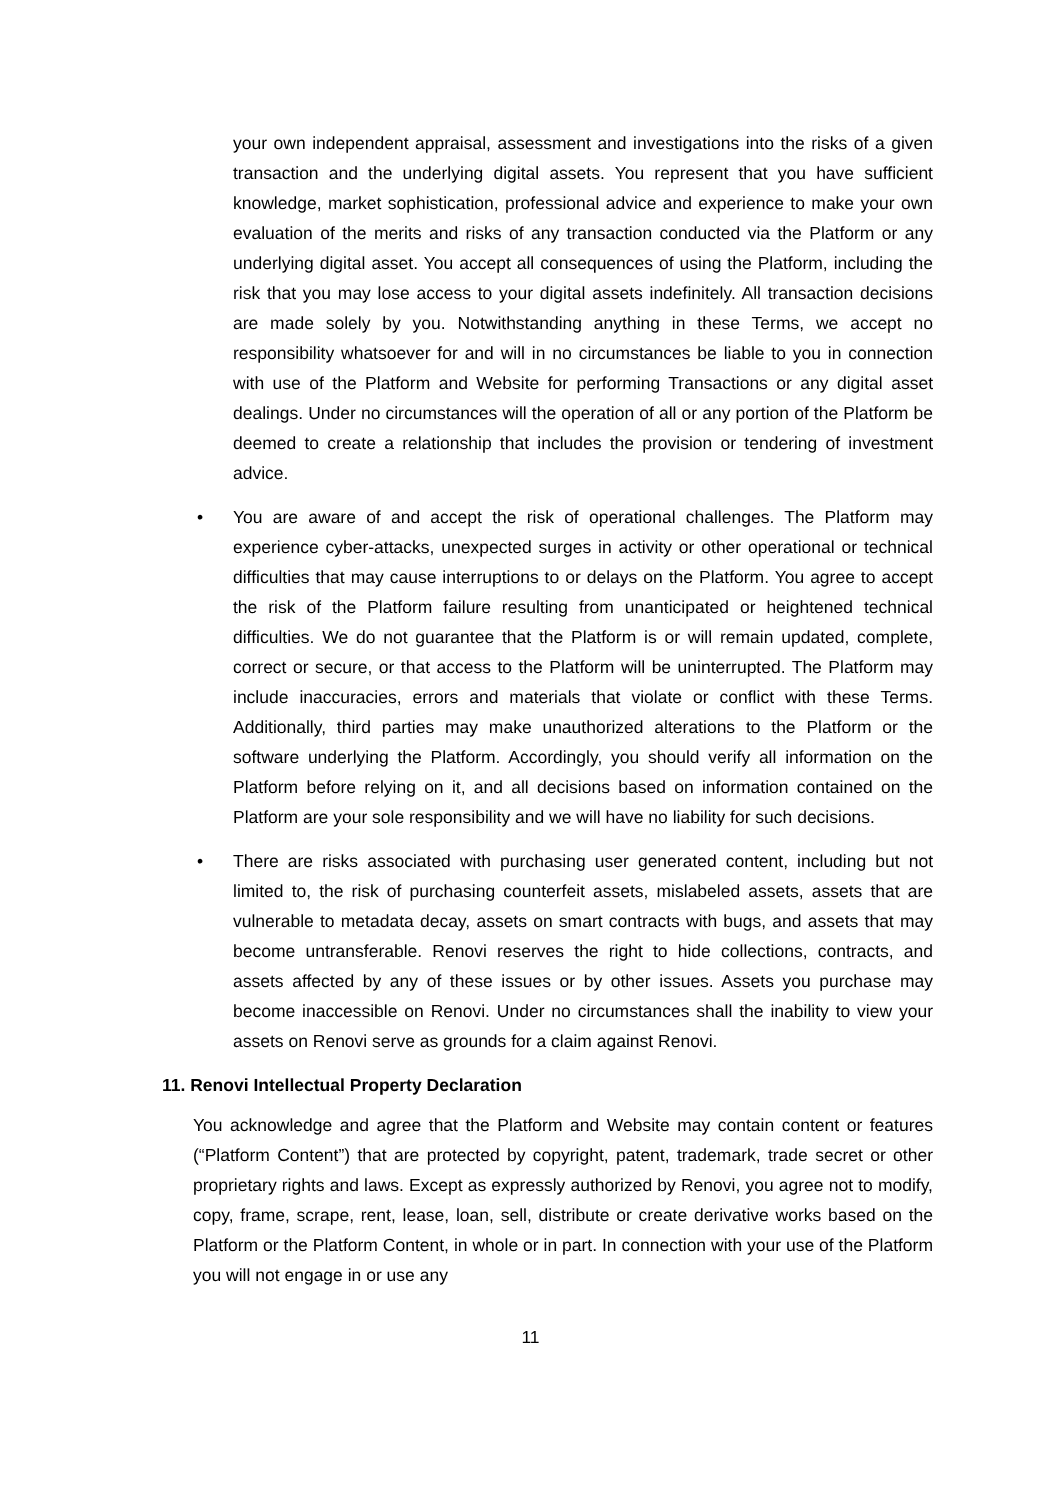your own independent appraisal, assessment and investigations into the risks of a given transaction and the underlying digital assets. You represent that you have sufficient knowledge, market sophistication, professional advice and experience to make your own evaluation of the merits and risks of any transaction conducted via the Platform or any underlying digital asset. You accept all consequences of using the Platform, including the risk that you may lose access to your digital assets indefinitely. All transaction decisions are made solely by you. Notwithstanding anything in these Terms, we accept no responsibility whatsoever for and will in no circumstances be liable to you in connection with use of the Platform and Website for performing Transactions or any digital asset dealings. Under no circumstances will the operation of all or any portion of the Platform be deemed to create a relationship that includes the provision or tendering of investment advice.
• You are aware of and accept the risk of operational challenges. The Platform may experience cyber-attacks, unexpected surges in activity or other operational or technical difficulties that may cause interruptions to or delays on the Platform. You agree to accept the risk of the Platform failure resulting from unanticipated or heightened technical difficulties. We do not guarantee that the Platform is or will remain updated, complete, correct or secure, or that access to the Platform will be uninterrupted. The Platform may include inaccuracies, errors and materials that violate or conflict with these Terms. Additionally, third parties may make unauthorized alterations to the Platform or the software underlying the Platform. Accordingly, you should verify all information on the Platform before relying on it, and all decisions based on information contained on the Platform are your sole responsibility and we will have no liability for such decisions.
• There are risks associated with purchasing user generated content, including but not limited to, the risk of purchasing counterfeit assets, mislabeled assets, assets that are vulnerable to metadata decay, assets on smart contracts with bugs, and assets that may become untransferable. Renovi reserves the right to hide collections, contracts, and assets affected by any of these issues or by other issues. Assets you purchase may become inaccessible on Renovi. Under no circumstances shall the inability to view your assets on Renovi serve as grounds for a claim against Renovi.
11. Renovi Intellectual Property Declaration
You acknowledge and agree that the Platform and Website may contain content or features (“Platform Content”) that are protected by copyright, patent, trademark, trade secret or other proprietary rights and laws. Except as expressly authorized by Renovi, you agree not to modify, copy, frame, scrape, rent, lease, loan, sell, distribute or create derivative works based on the Platform or the Platform Content, in whole or in part. In connection with your use of the Platform you will not engage in or use any
11